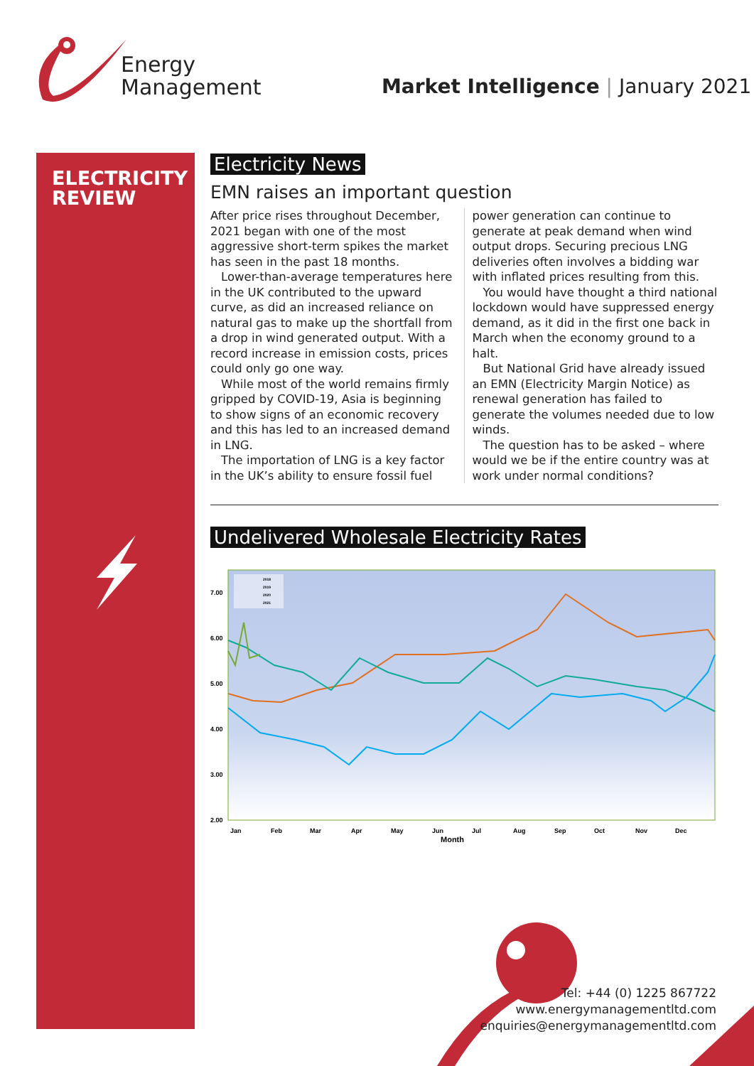Energy
Management
Market Intelligence | January 2021
ELECTRICITY
REVIEW
Electricity News
EMN raises an important question
After price rises throughout December, 2021 began with one of the most aggressive short-term spikes the market has seen in the past 18 months.
Lower-than-average temperatures here in the UK contributed to the upward curve, as did an increased reliance on natural gas to make up the shortfall from a drop in wind generated output. With a record increase in emission costs, prices could only go one way.
While most of the world remains firmly gripped by COVID-19, Asia is beginning to show signs of an economic recovery and this has led to an increased demand in LNG.
The importation of LNG is a key factor in the UK’s ability to ensure fossil fuel power generation can continue to generate at peak demand when wind output drops. Securing precious LNG deliveries often involves a bidding war with inflated prices resulting from this.
You would have thought a third national lockdown would have suppressed energy demand, as it did in the first one back in March when the economy ground to a halt.
But National Grid have already issued an EMN (Electricity Margin Notice) as renewal generation has failed to generate the volumes needed due to low winds.
The question has to be asked – where would we be if the entire country was at work under normal conditions?
Undelivered Wholesale Electricity Rates
7.00
6.00
5.00
4.00
3.00
2.00
Jan
Feb
Mar
Apr
May
Jun
Jul
Aug
Sep
Oct
Nov
Dec
Month
2018
2019
2020
2021
Tel: +44 (0) 1225 867722
www.energymanagementltd.com
enquiries@energymanagementltd.com